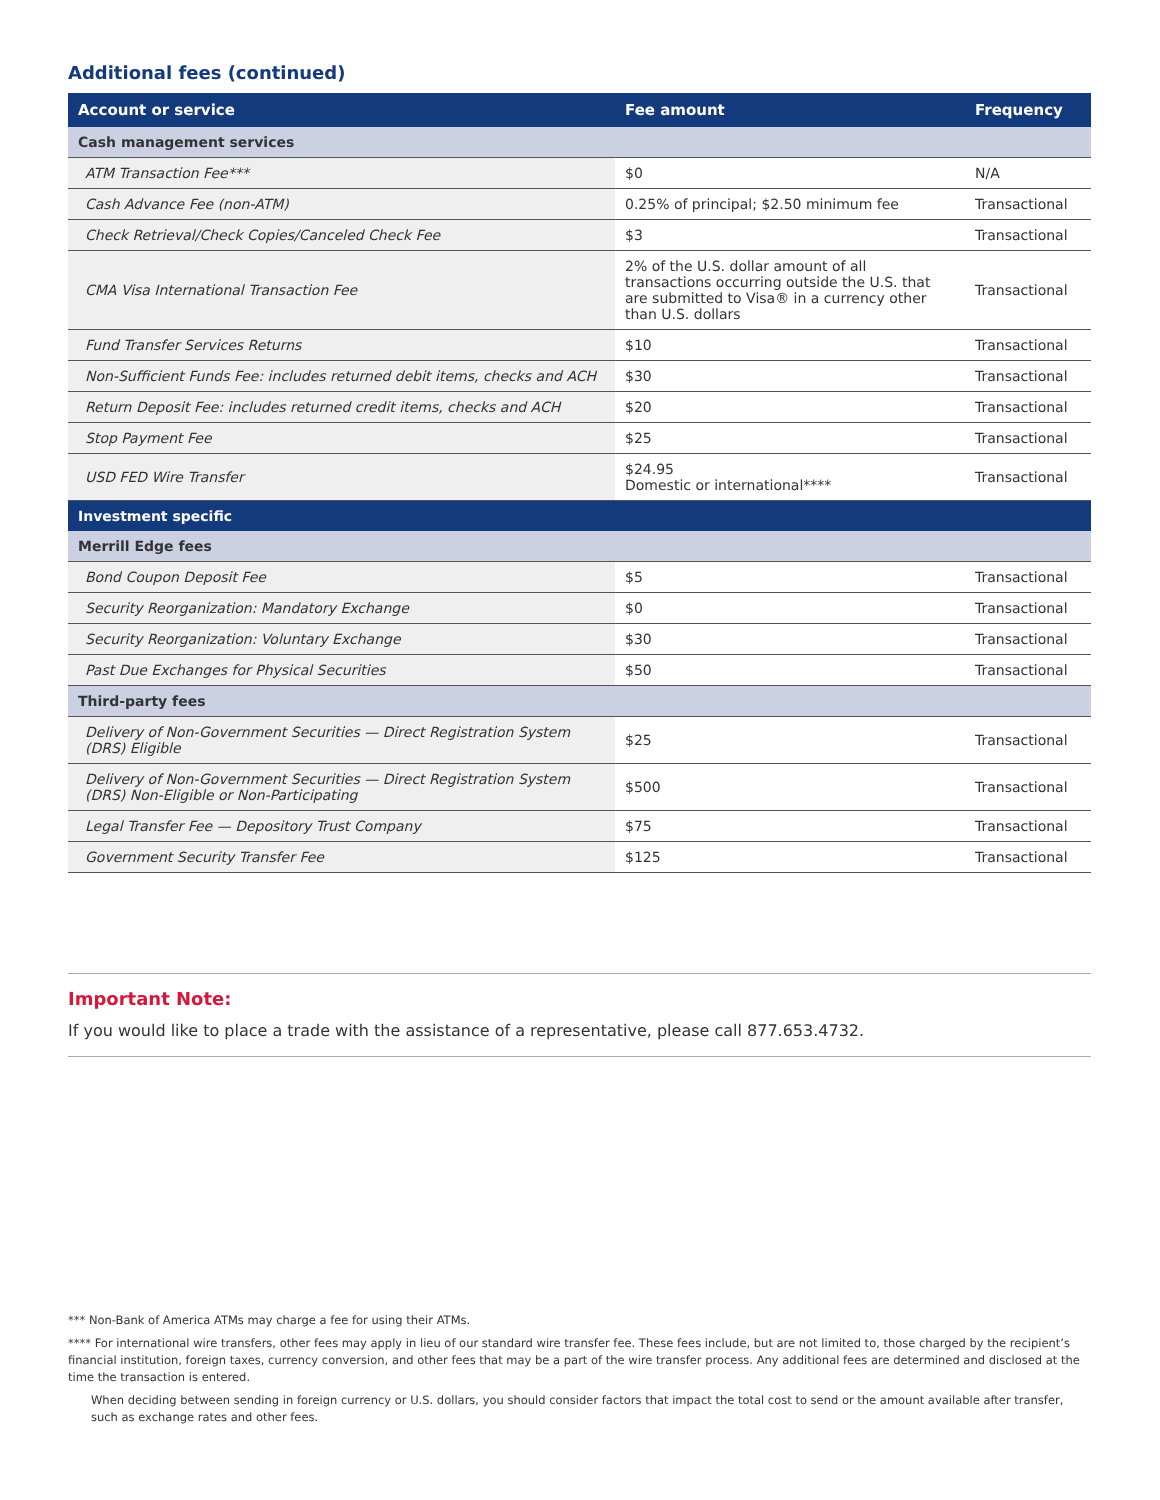Additional fees (continued)
| Account or service | Fee amount | Frequency |
| --- | --- | --- |
| Cash management services | | |
| ATM Transaction Fee*** | $0 | N/A |
| Cash Advance Fee (non-ATM) | 0.25% of principal; $2.50 minimum fee | Transactional |
| Check Retrieval/Check Copies/Canceled Check Fee | $3 | Transactional |
| CMA Visa International Transaction Fee | 2% of the U.S. dollar amount of all transactions occurring outside the U.S. that are submitted to Visa® in a currency other than U.S. dollars | Transactional |
| Fund Transfer Services Returns | $10 | Transactional |
| Non-Sufficient Funds Fee: includes returned debit items, checks and ACH | $30 | Transactional |
| Return Deposit Fee: includes returned credit items, checks and ACH | $20 | Transactional |
| Stop Payment Fee | $25 | Transactional |
| USD FED Wire Transfer | $24.95 Domestic or international**** | Transactional |
| Investment specific | | |
| Merrill Edge fees | | |
| Bond Coupon Deposit Fee | $5 | Transactional |
| Security Reorganization: Mandatory Exchange | $0 | Transactional |
| Security Reorganization: Voluntary Exchange | $30 | Transactional |
| Past Due Exchanges for Physical Securities | $50 | Transactional |
| Third-party fees | | |
| Delivery of Non-Government Securities — Direct Registration System (DRS) Eligible | $25 | Transactional |
| Delivery of Non-Government Securities — Direct Registration System (DRS) Non-Eligible or Non-Participating | $500 | Transactional |
| Legal Transfer Fee — Depository Trust Company | $75 | Transactional |
| Government Security Transfer Fee | $125 | Transactional |
Important Note:
If you would like to place a trade with the assistance of a representative, please call 877.653.4732.
*** Non-Bank of America ATMs may charge a fee for using their ATMs.
**** For international wire transfers, other fees may apply in lieu of our standard wire transfer fee. These fees include, but are not limited to, those charged by the recipient’s financial institution, foreign taxes, currency conversion, and other fees that may be a part of the wire transfer process. Any additional fees are determined and disclosed at the time the transaction is entered.
When deciding between sending in foreign currency or U.S. dollars, you should consider factors that impact the total cost to send or the amount available after transfer, such as exchange rates and other fees.